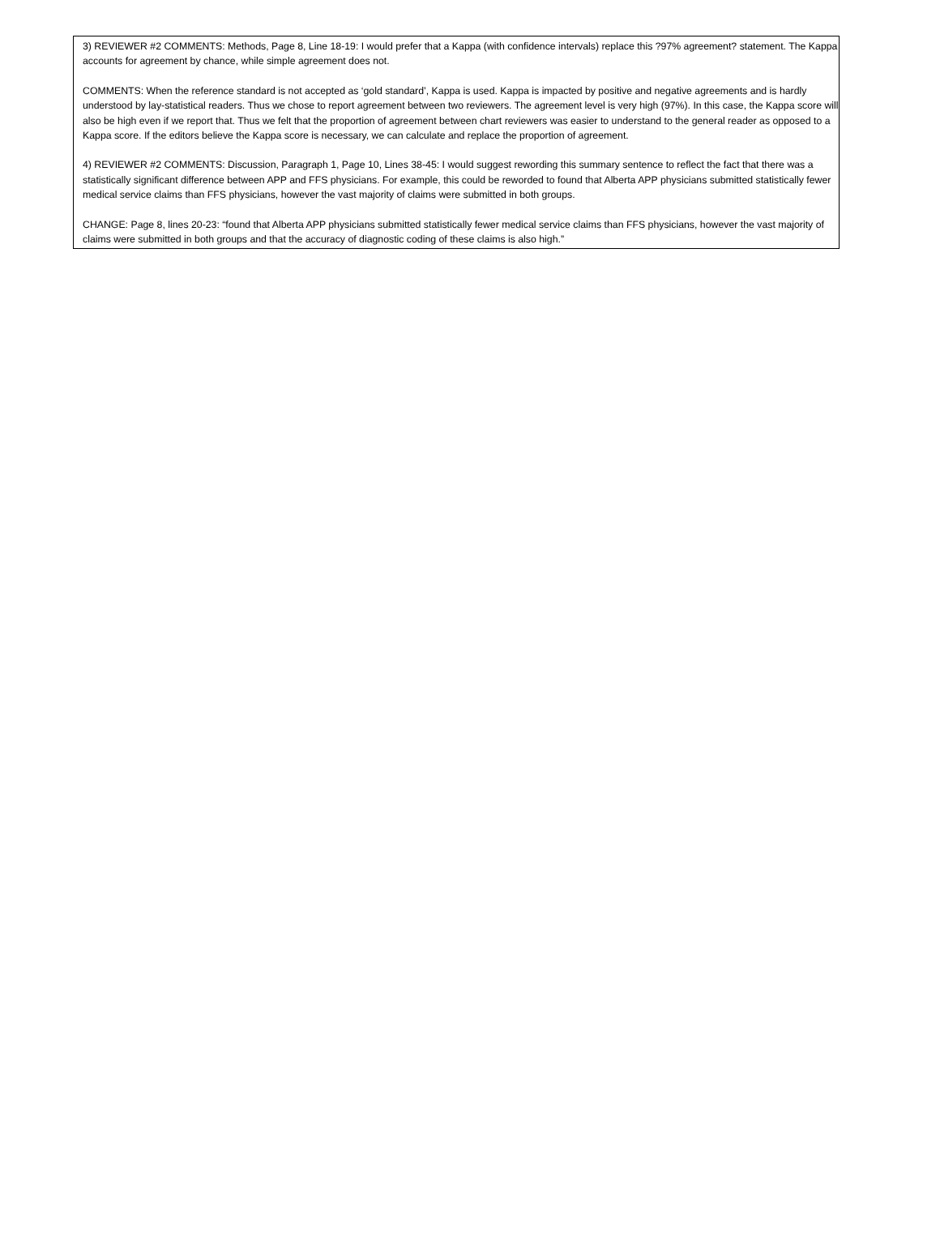3) REVIEWER #2 COMMENTS: Methods, Page 8, Line 18-19: I would prefer that a Kappa (with confidence intervals) replace this ?97% agreement? statement. The Kappa accounts for agreement by chance, while simple agreement does not.
COMMENTS: When the reference standard is not accepted as ‘gold standard’, Kappa is used. Kappa is impacted by positive and negative agreements and is hardly understood by lay-statistical readers. Thus we chose to report agreement between two reviewers. The agreement level is very high (97%). In this case, the Kappa score will also be high even if we report that. Thus we felt that the proportion of agreement between chart reviewers was easier to understand to the general reader as opposed to a Kappa score. If the editors believe the Kappa score is necessary, we can calculate and replace the proportion of agreement.
4) REVIEWER #2 COMMENTS: Discussion, Paragraph 1, Page 10, Lines 38-45: I would suggest rewording this summary sentence to reflect the fact that there was a statistically significant difference between APP and FFS physicians. For example, this could be reworded to found that Alberta APP physicians submitted statistically fewer medical service claims than FFS physicians, however the vast majority of claims were submitted in both groups.
CHANGE: Page 8, lines 20-23: “found that Alberta APP physicians submitted statistically fewer medical service claims than FFS physicians, however the vast majority of claims were submitted in both groups and that the accuracy of diagnostic coding of these claims is also high.”